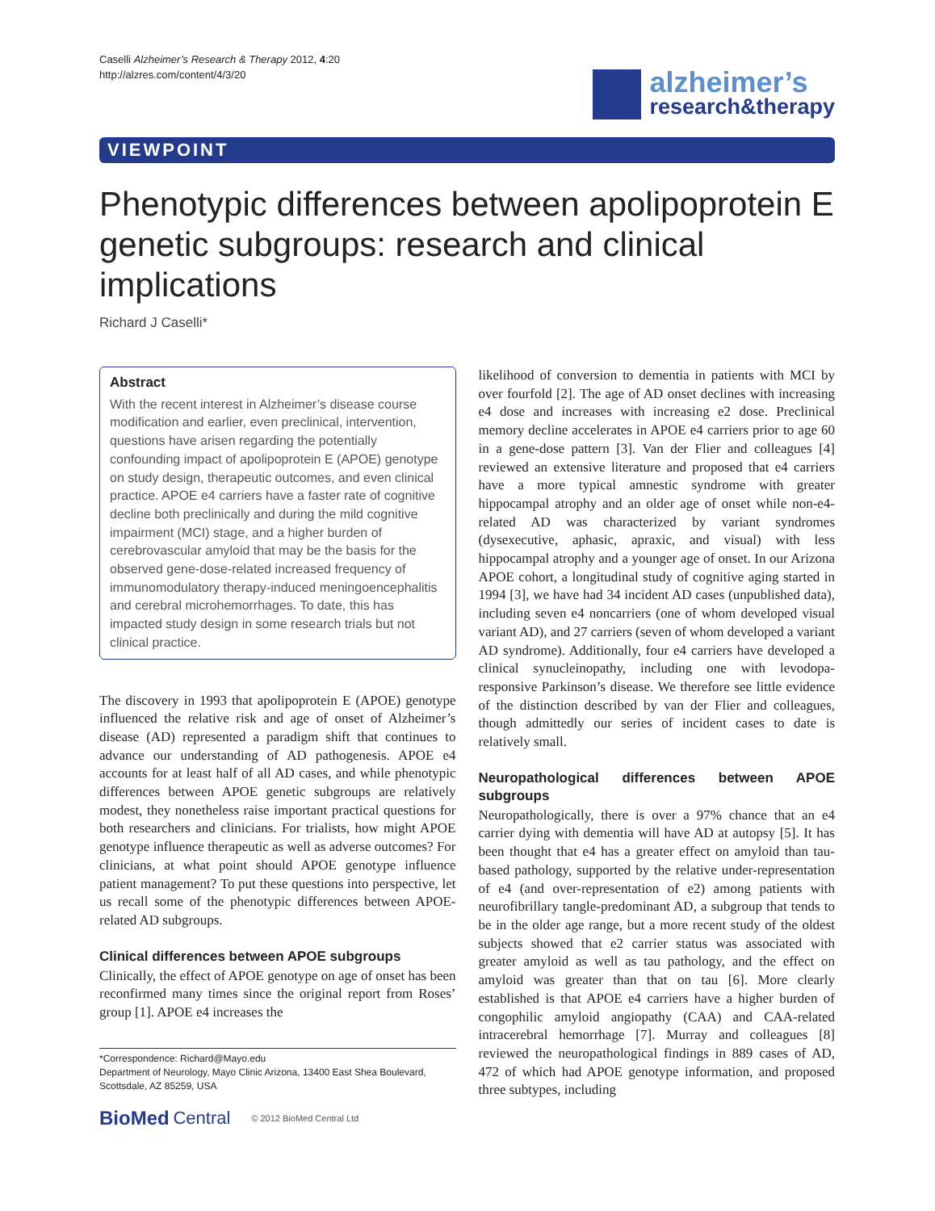Caselli Alzheimer’s Research & Therapy 2012, 4:20
http://alzres.com/content/4/3/20
alzheimer’s
research&therapy
VIEWPOINT
Phenotypic differences between apolipoprotein E genetic subgroups: research and clinical implications
Richard J Caselli*
Abstract
With the recent interest in Alzheimer’s disease course modification and earlier, even preclinical, intervention, questions have arisen regarding the potentially confounding impact of apolipoprotein E (APOE) genotype on study design, therapeutic outcomes, and even clinical practice. APOE e4 carriers have a faster rate of cognitive decline both preclinically and during the mild cognitive impairment (MCI) stage, and a higher burden of cerebrovascular amyloid that may be the basis for the observed gene-dose-related increased frequency of immunomodulatory therapy-induced meningoencephalitis and cerebral microhemorrhages. To date, this has impacted study design in some research trials but not clinical practice.
The discovery in 1993 that apolipoprotein E (APOE) genotype influenced the relative risk and age of onset of Alzheimer’s disease (AD) represented a paradigm shift that continues to advance our understanding of AD pathogenesis. APOE e4 accounts for at least half of all AD cases, and while phenotypic differences between APOE genetic subgroups are relatively modest, they nonetheless raise important practical questions for both researchers and clinicians. For trialists, how might APOE genotype influence therapeutic as well as adverse outcomes? For clinicians, at what point should APOE genotype influence patient management? To put these questions into perspective, let us recall some of the phenotypic differences between APOE-related AD subgroups.
Clinical differences between APOE subgroups
Clinically, the effect of APOE genotype on age of onset has been reconfirmed many times since the original report from Roses’ group [1]. APOE e4 increases the
*Correspondence: Richard@Mayo.edu
Department of Neurology, Mayo Clinic Arizona, 13400 East Shea Boulevard, Scottsdale, AZ 85259, USA
BioMed Central © 2012 BioMed Central Ltd
likelihood of conversion to dementia in patients with MCI by over fourfold [2]. The age of AD onset declines with increasing e4 dose and increases with increasing e2 dose. Preclinical memory decline accelerates in APOE e4 carriers prior to age 60 in a gene-dose pattern [3]. Van der Flier and colleagues [4] reviewed an extensive literature and proposed that e4 carriers have a more typical amnestic syndrome with greater hippocampal atrophy and an older age of onset while non-e4-related AD was characterized by variant syndromes (dysexecutive, aphasic, apraxic, and visual) with less hippocampal atrophy and a younger age of onset. In our Arizona APOE cohort, a longitudinal study of cognitive aging started in 1994 [3], we have had 34 incident AD cases (unpublished data), including seven e4 noncarriers (one of whom developed visual variant AD), and 27 carriers (seven of whom developed a variant AD syndrome). Additionally, four e4 carriers have developed a clinical synucleinopathy, including one with levodopa-responsive Parkinson’s disease. We therefore see little evidence of the distinction described by van der Flier and colleagues, though admittedly our series of incident cases to date is relatively small.
Neuropathological differences between APOE subgroups
Neuropathologically, there is over a 97% chance that an e4 carrier dying with dementia will have AD at autopsy [5]. It has been thought that e4 has a greater effect on amyloid than tau-based pathology, supported by the relative under-representation of e4 (and over-representation of e2) among patients with neurofibrillary tangle-predominant AD, a subgroup that tends to be in the older age range, but a more recent study of the oldest subjects showed that e2 carrier status was associated with greater amyloid as well as tau pathology, and the effect on amyloid was greater than that on tau [6]. More clearly established is that APOE e4 carriers have a higher burden of congophilic amyloid angiopathy (CAA) and CAA-related intracerebral hemorrhage [7]. Murray and colleagues [8] reviewed the neuropathological findings in 889 cases of AD, 472 of which had APOE genotype information, and proposed three subtypes, including